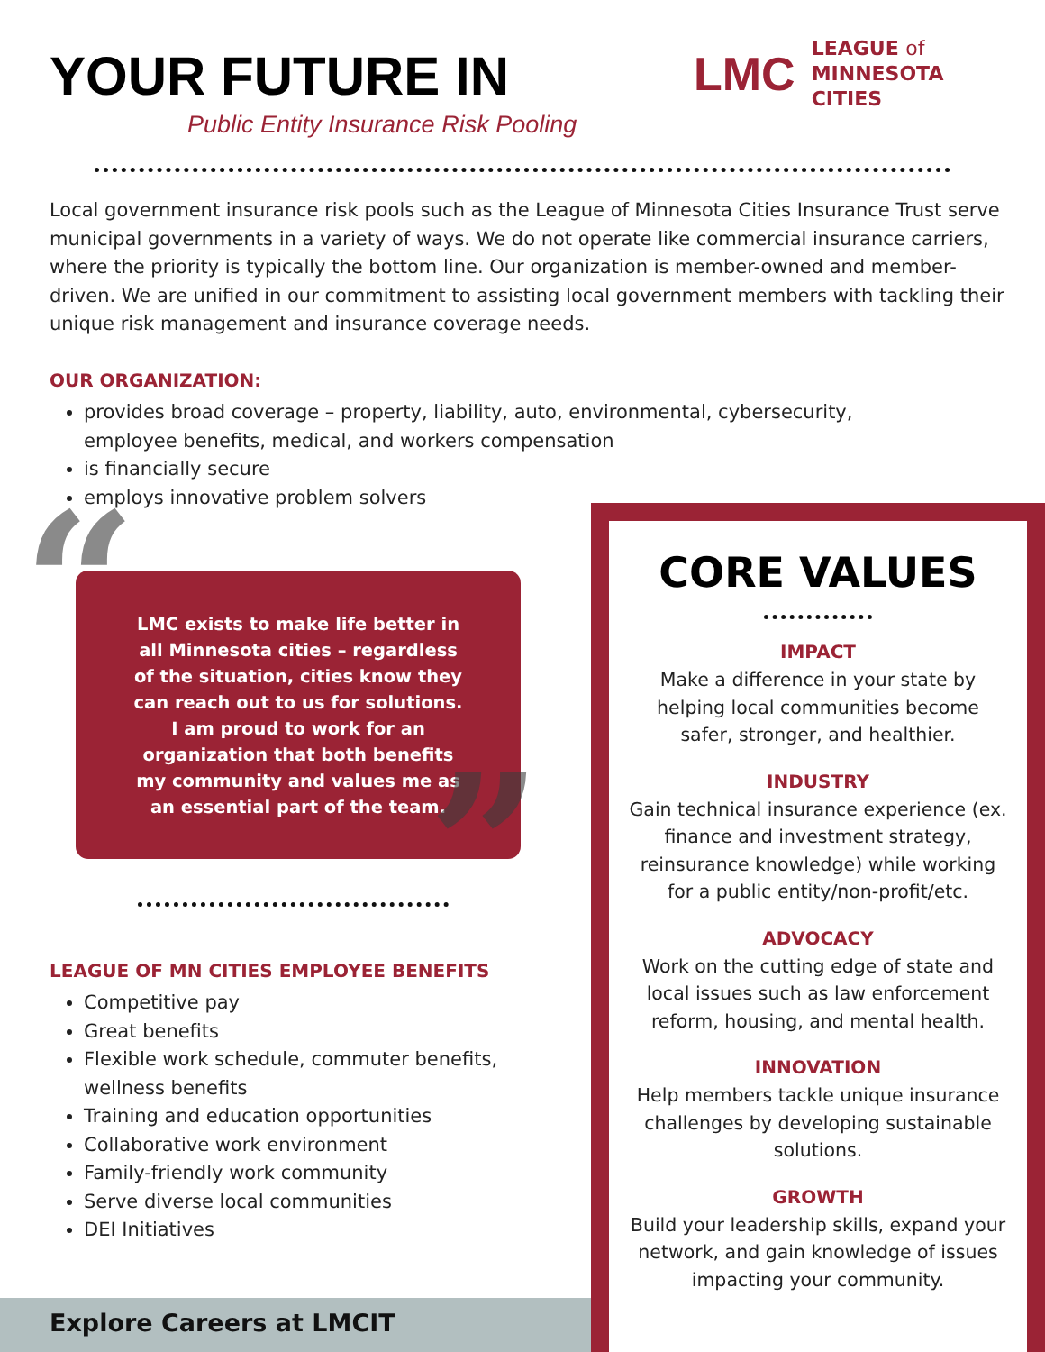YOUR FUTURE IN
Public Entity Insurance Risk Pooling
LMC LEAGUE of
MINNESOTA
CITIES
Local government insurance risk pools such as the League of Minnesota Cities Insurance Trust serve municipal governments in a variety of ways. We do not operate like commercial insurance carriers, where the priority is typically the bottom line. Our organization is member-owned and member-driven. We are unified in our commitment to assisting local government members with tackling their unique risk management and insurance coverage needs.
OUR ORGANIZATION:
provides broad coverage – property, liability, auto, environmental, cybersecurity, employee benefits, medical, and workers compensation
is financially secure
employs innovative problem solvers
LMC exists to make life better in all Minnesota cities – regardless of the situation, cities know they can reach out to us for solutions. I am proud to work for an organization that both benefits my community and values me as an essential part of the team.
“
”
LEAGUE OF MN CITIES EMPLOYEE BENEFITS
Competitive pay
Great benefits
Flexible work schedule, commuter benefits, wellness benefits
Training and education opportunities
Collaborative work environment
Family-friendly work community
Serve diverse local communities
DEI Initiatives
Explore Careers at LMCIT
CORE VALUES
IMPACT
Make a difference in your state by helping local communities become safer, stronger, and healthier.
INDUSTRY
Gain technical insurance experience (ex. finance and investment strategy, reinsurance knowledge) while working for a public entity/non-profit/etc.
ADVOCACY
Work on the cutting edge of state and local issues such as law enforcement reform, housing, and mental health.
INNOVATION
Help members tackle unique insurance challenges by developing sustainable solutions.
GROWTH
Build your leadership skills, expand your network, and gain knowledge of issues impacting your community.